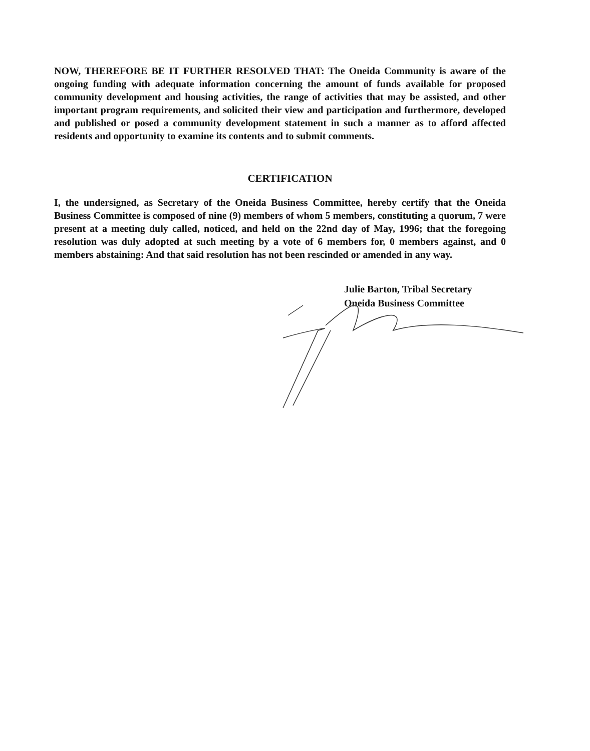NOW, THEREFORE BE IT FURTHER RESOLVED THAT: The Oneida Community is aware of the ongoing funding with adequate information concerning the amount of funds available for proposed community development and housing activities, the range of activities that may be assisted, and other important program requirements, and solicited their view and participation and furthermore, developed and published or posed a community development statement in such a manner as to afford affected residents and opportunity to examine its contents and to submit comments.
CERTIFICATION
I, the undersigned, as Secretary of the Oneida Business Committee, hereby certify that the Oneida Business Committee is composed of nine (9) members of whom 5 members, constituting a quorum, 7 were present at a meeting duly called, noticed, and held on the 22nd day of May, 1996; that the foregoing resolution was duly adopted at such meeting by a vote of 6 members for, 0 members against, and 0 members abstaining: And that said resolution has not been rescinded or amended in any way.
Julie Barton, Tribal Secretary
Oneida Business Committee